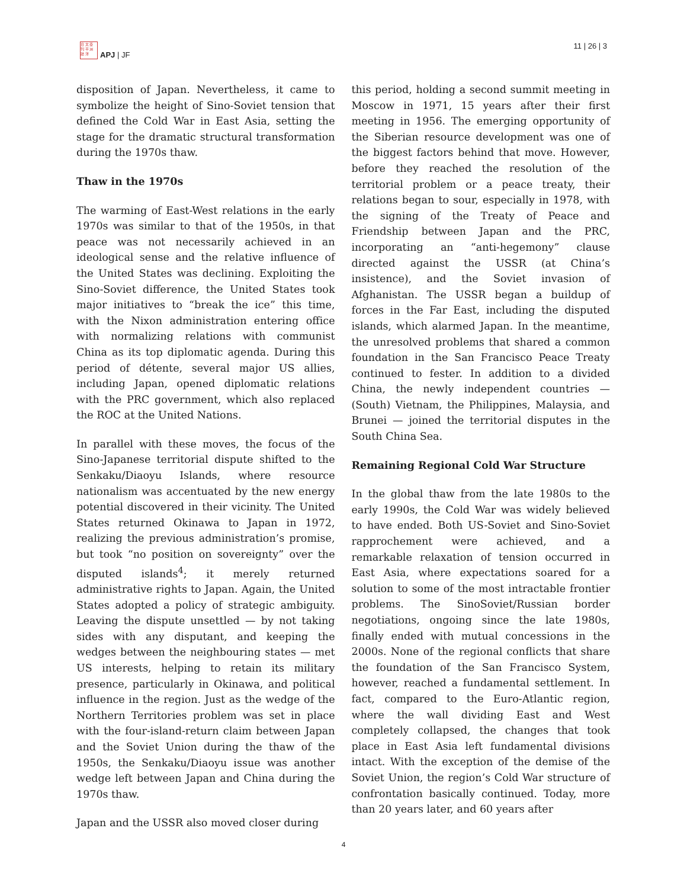日 太 亞
刊 平 洲
誌 洋
APJ | JF
11 | 26 | 3
disposition of Japan. Nevertheless, it came to symbolize the height of Sino-Soviet tension that defined the Cold War in East Asia, setting the stage for the dramatic structural transformation during the 1970s thaw.
Thaw in the 1970s
The warming of East-West relations in the early 1970s was similar to that of the 1950s, in that peace was not necessarily achieved in an ideological sense and the relative influence of the United States was declining. Exploiting the Sino-Soviet difference, the United States took major initiatives to “break the ice” this time, with the Nixon administration entering office with normalizing relations with communist China as its top diplomatic agenda. During this period of détente, several major US allies, including Japan, opened diplomatic relations with the PRC government, which also replaced the ROC at the United Nations.
In parallel with these moves, the focus of the Sino-Japanese territorial dispute shifted to the Senkaku/Diaoyu Islands, where resource nationalism was accentuated by the new energy potential discovered in their vicinity. The United States returned Okinawa to Japan in 1972, realizing the previous administration’s promise, but took “no position on sovereignty” over the disputed islands<sup>4</sup>; it merely returned administrative rights to Japan. Again, the United States adopted a policy of strategic ambiguity. Leaving the dispute unsettled — by not taking sides with any disputant, and keeping the wedges between the neighbouring states — met US interests, helping to retain its military presence, particularly in Okinawa, and political influence in the region. Just as the wedge of the Northern Territories problem was set in place with the four-island-return claim between Japan and the Soviet Union during the thaw of the 1950s, the Senkaku/Diaoyu issue was another wedge left between Japan and China during the 1970s thaw.
Japan and the USSR also moved closer during
this period, holding a second summit meeting in Moscow in 1971, 15 years after their first meeting in 1956. The emerging opportunity of the Siberian resource development was one of the biggest factors behind that move. However, before they reached the resolution of the territorial problem or a peace treaty, their relations began to sour, especially in 1978, with the signing of the Treaty of Peace and Friendship between Japan and the PRC, incorporating an “anti-hegemony” clause directed against the USSR (at China’s insistence), and the Soviet invasion of Afghanistan. The USSR began a buildup of forces in the Far East, including the disputed islands, which alarmed Japan. In the meantime, the unresolved problems that shared a common foundation in the San Francisco Peace Treaty continued to fester. In addition to a divided China, the newly independent countries — (South) Vietnam, the Philippines, Malaysia, and Brunei — joined the territorial disputes in the South China Sea.
Remaining Regional Cold War Structure
In the global thaw from the late 1980s to the early 1990s, the Cold War was widely believed to have ended. Both US-Soviet and Sino-Soviet rapprochement were achieved, and a remarkable relaxation of tension occurred in East Asia, where expectations soared for a solution to some of the most intractable frontier problems. The SinoSoviet/Russian border negotiations, ongoing since the late 1980s, finally ended with mutual concessions in the 2000s. None of the regional conflicts that share the foundation of the San Francisco System, however, reached a fundamental settlement. In fact, compared to the Euro-Atlantic region, where the wall dividing East and West completely collapsed, the changes that took place in East Asia left fundamental divisions intact. With the exception of the demise of the Soviet Union, the region’s Cold War structure of confrontation basically continued. Today, more than 20 years later, and 60 years after
4